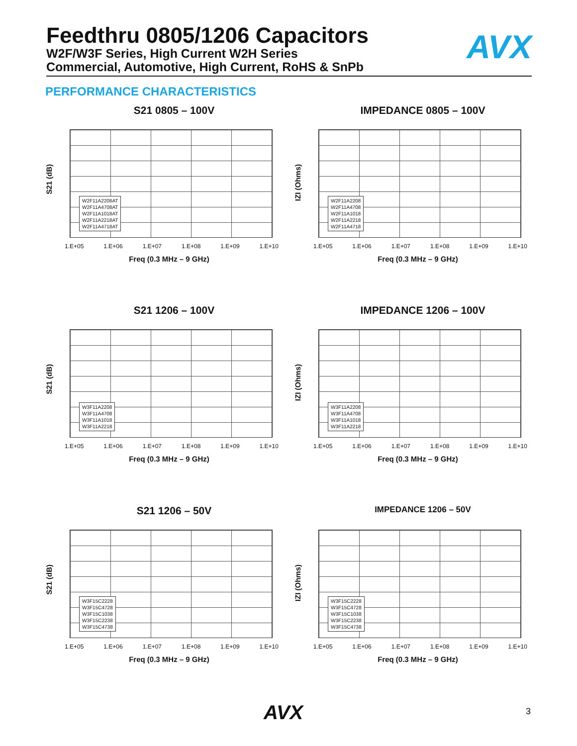Feedthru 0805/1206 Capacitors
W2F/W3F Series, High Current W2H Series
Commercial, Automotive, High Current, RoHS & SnPb
AVX
PERFORMANCE CHARACTERISTICS
S21 0805 – 100V
S21 (dB)
W2F11A2208AT
W2F11A4708AT
W2F11A1018AT
W2F11A2218AT
W2F11A4718AT
1.E+05 1.E+06 1.E+07 1.E+08 1.E+09 1.E+10
Freq (0.3 MHz – 9 GHz)
IMPEDANCE 0805 – 100V
IZI (Ohms)
W2F11A2208
W2F11A4708
W2F11A1018
W2F11A2218
W2F11A4718
1.E+05 1.E+06 1.E+07 1.E+08 1.E+09 1.E+10
Freq (0.3 MHz – 9 GHz)
S21 1206 – 100V
S21 (dB)
W3F11A2208
W3F11A4708
W3F11A1018
W3F11A2218
1.E+05 1.E+06 1.E+07 1.E+08 1.E+09 1.E+10
Freq (0.3 MHz – 9 GHz)
IMPEDANCE 1206 – 100V
IZI (Ohms)
W3F11A2208
W3F11A4708
W3F11A1018
W3F11A2218
1.E+05 1.E+06 1.E+07 1.E+08 1.E+09 1.E+10
Freq (0.3 MHz – 9 GHz)
S21 1206 – 50V
S21 (dB)
W3F15C2228
W3F15C4728
W3F15C1038
W3F15C2238
W3F15C4738
1.E+05 1.E+06 1.E+07 1.E+08 1.E+09 1.E+10
Freq (0.3 MHz – 9 GHz)
IMPEDANCE 1206 – 50V
IZI (Ohms)
W3F15C2228
W3F15C4728
W3F15C1038
W3F15C2238
W3F15C4738
1.E+05 1.E+06 1.E+07 1.E+08 1.E+09 1.E+10
Freq (0.3 MHz – 9 GHz)
AVX 3